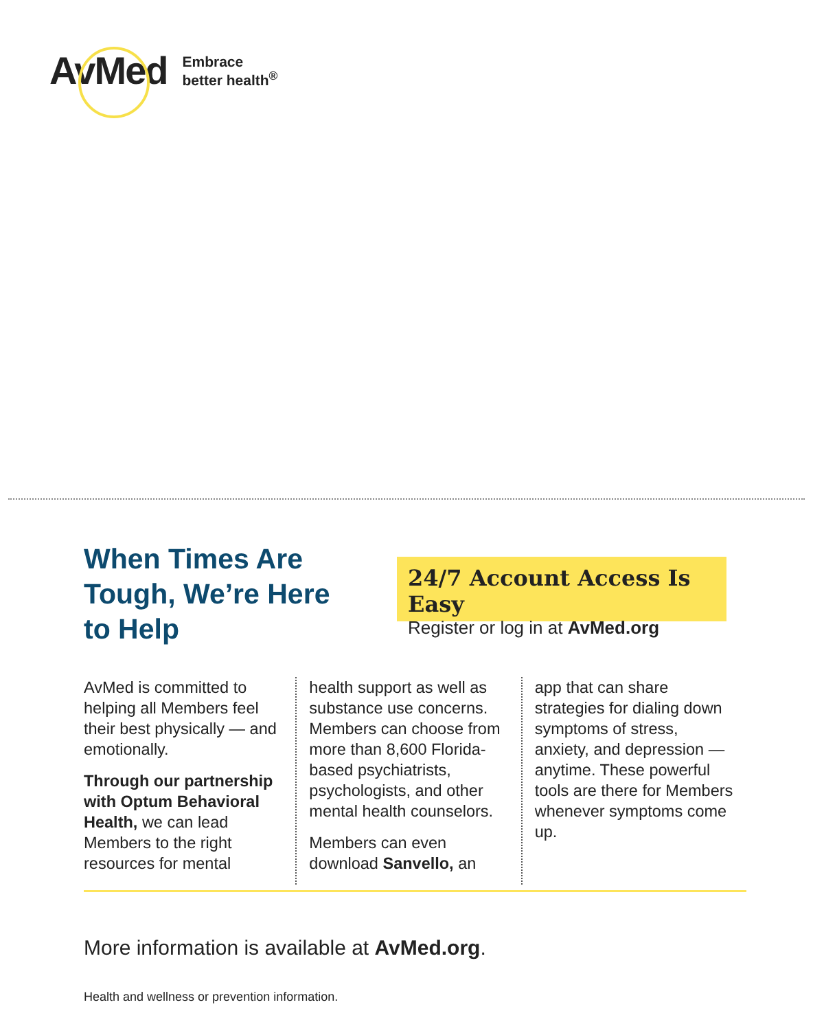AvMed
Embrace
better health<sup>®</sup>
When Times Are Tough, We’re Here to Help
24/7 Account Access Is Easy
Register or log in at AvMed.org
AvMed is committed to helping all Members feel their best physically — and emotionally.
Through our partnership with Optum Behavioral Health, we can lead Members to the right resources for mental
health support as well as substance use concerns. Members can choose from more than 8,600 Florida-based psychiatrists, psychologists, and other mental health counselors.
Members can even download Sanvello, an
app that can share strategies for dialing down symptoms of stress, anxiety, and depression — anytime. These powerful tools are there for Members whenever symptoms come up.
More information is available at AvMed.org.
Health and wellness or prevention information.